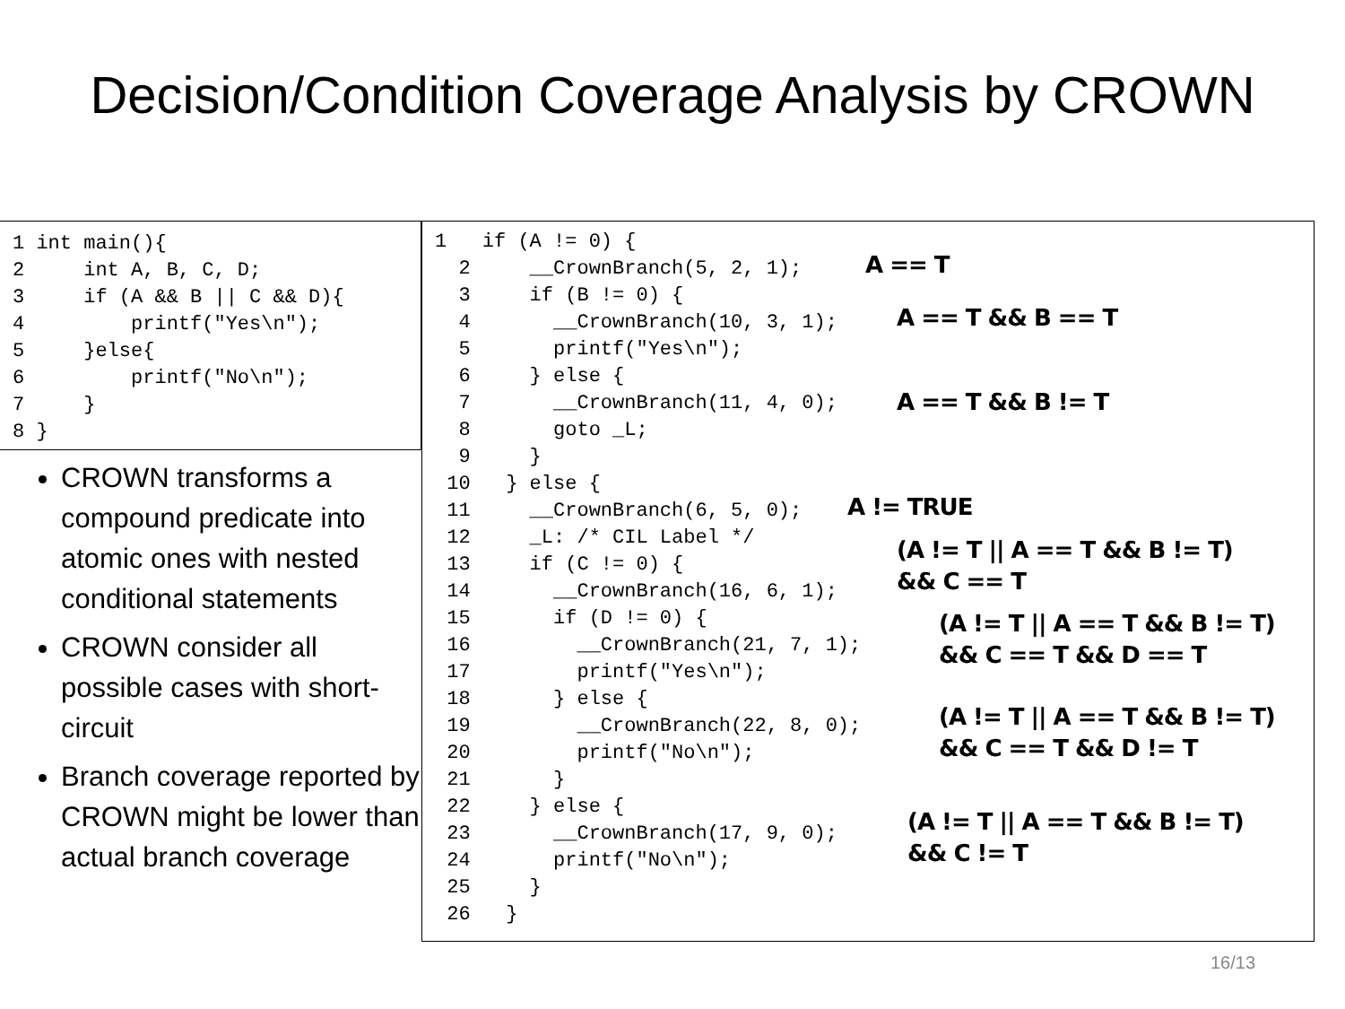Decision/Condition Coverage Analysis by CROWN
1 int main(){
2     int A, B, C, D;
3     if (A && B || C && D){
4         printf("Yes\n");
5     }else{
6         printf("No\n");
7     }
8 }
CROWN transforms a compound predicate into atomic ones with nested conditional statements
CROWN consider all possible cases with short-circuit
Branch coverage reported by CROWN might be lower than actual branch coverage
1   if (A != 0) {
  2     __CrownBranch(5, 2, 1);
  3     if (B != 0) {
  4       __CrownBranch(10, 3, 1);
  5       printf("Yes\n");
  6     } else {
  7       __CrownBranch(11, 4, 0);
  8       goto _L;
  9     }
 10   } else {
 11     __CrownBranch(6, 5, 0);
 12     _L: /* CIL Label */
 13     if (C != 0) {
 14       __CrownBranch(16, 6, 1);
 15       if (D != 0) {
 16         __CrownBranch(21, 7, 1);
 17         printf("Yes\n");
 18       } else {
 19         __CrownBranch(22, 8, 0);
 20         printf("No\n");
 21       }
 22     } else {
 23       __CrownBranch(17, 9, 0);
 24       printf("No\n");
 25     }
 26   }
A == T
A == T && B == T
A == T && B != T
A != TRUE
(A != T || A == T && B != T)
&& C == T
(A != T || A == T && B != T)
&& C == T && D == T
(A != T || A == T && B != T)
&& C == T && D != T
(A != T || A == T && B != T)
&& C != T
16/13